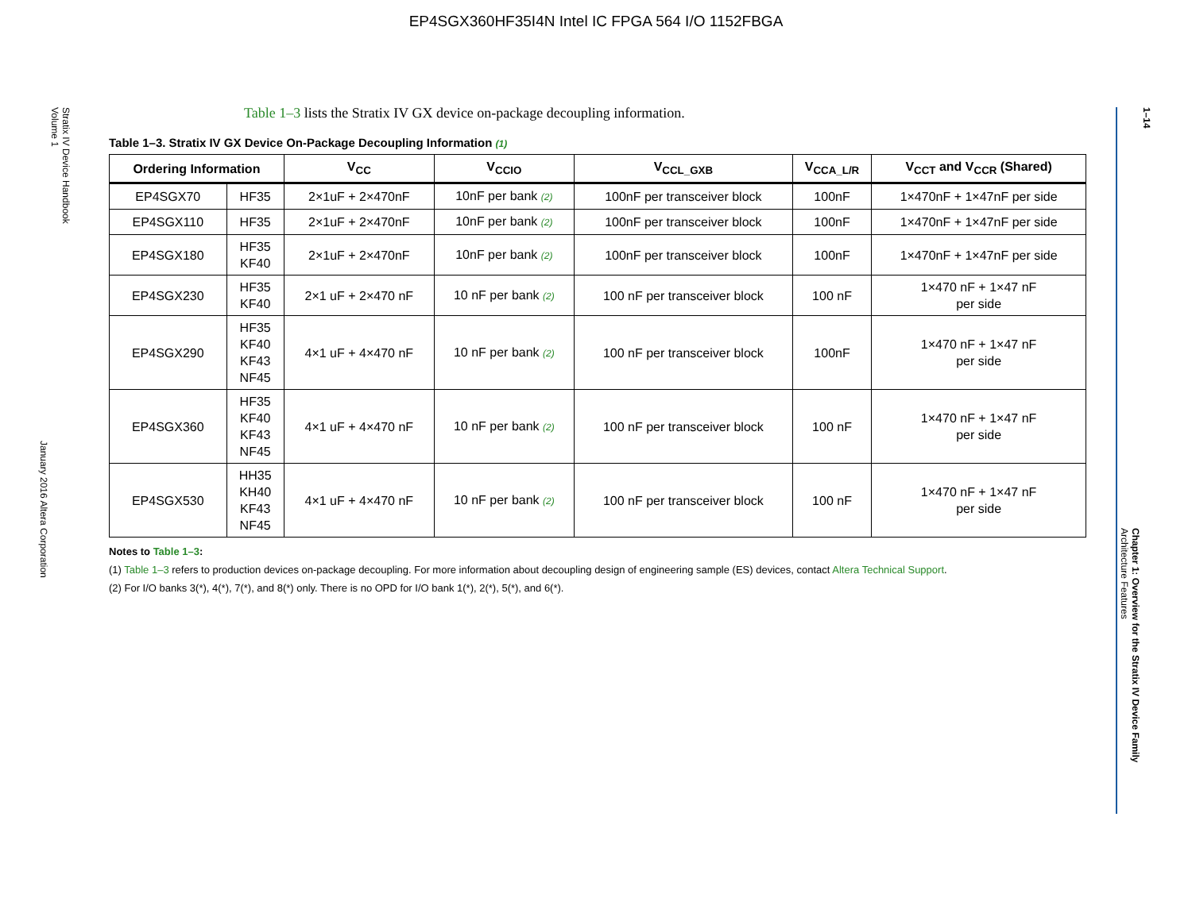EP4SGX360HF35I4N Intel IC FPGA 564 I/O 1152FBGA
Stratix IV Device Handbook
Volume 1
January 2016 Altera Corporation
1–14
Chapter 1: Overview for the Stratix IV Device Family
Architecture Features
Table 1–3 lists the Stratix IV GX device on-package decoupling information.
Table 1–3. Stratix IV GX Device On-Package Decoupling Information (1)
| Ordering Information | | V<sub>CC</sub> | V<sub>CCIO</sub> | V<sub>CCL_GXB</sub> | V<sub>CCA_L/R</sub> | V<sub>CCT</sub> and V<sub>CCR</sub> (Shared) |
| --- | --- | --- | --- | --- | --- | --- |
| EP4SGX70 | HF35 | 2×1uF + 2×470nF | 10nF per bank (2) | 100nF per transceiver block | 100nF | 1×470nF + 1×47nF per side |
| EP4SGX110 | HF35 | 2×1uF + 2×470nF | 10nF per bank (2) | 100nF per transceiver block | 100nF | 1×470nF + 1×47nF per side |
| EP4SGX180 | HF35 KF40 | 2×1uF + 2×470nF | 10nF per bank (2) | 100nF per transceiver block | 100nF | 1×470nF + 1×47nF per side |
| EP4SGX230 | HF35 KF40 | 2×1 uF + 2×470 nF | 10 nF per bank (2) | 100 nF per transceiver block | 100 nF | 1×470 nF + 1×47 nF per side |
| EP4SGX290 | HF35 KF40 KF43 NF45 | 4×1 uF + 4×470 nF | 10 nF per bank (2) | 100 nF per transceiver block | 100nF | 1×470 nF + 1×47 nF per side |
| EP4SGX360 | HF35 KF40 KF43 NF45 | 4×1 uF + 4×470 nF | 10 nF per bank (2) | 100 nF per transceiver block | 100 nF | 1×470 nF + 1×47 nF per side |
| EP4SGX530 | HH35 KH40 KF43 NF45 | 4×1 uF + 4×470 nF | 10 nF per bank (2) | 100 nF per transceiver block | 100 nF | 1×470 nF + 1×47 nF per side |
Notes to Table 1–3:
(1) Table 1–3 refers to production devices on-package decoupling. For more information about decoupling design of engineering sample (ES) devices, contact Altera Technical Support.
(2) For I/O banks 3(*), 4(*), 7(*), and 8(*) only. There is no OPD for I/O bank 1(*), 2(*), 5(*), and 6(*).